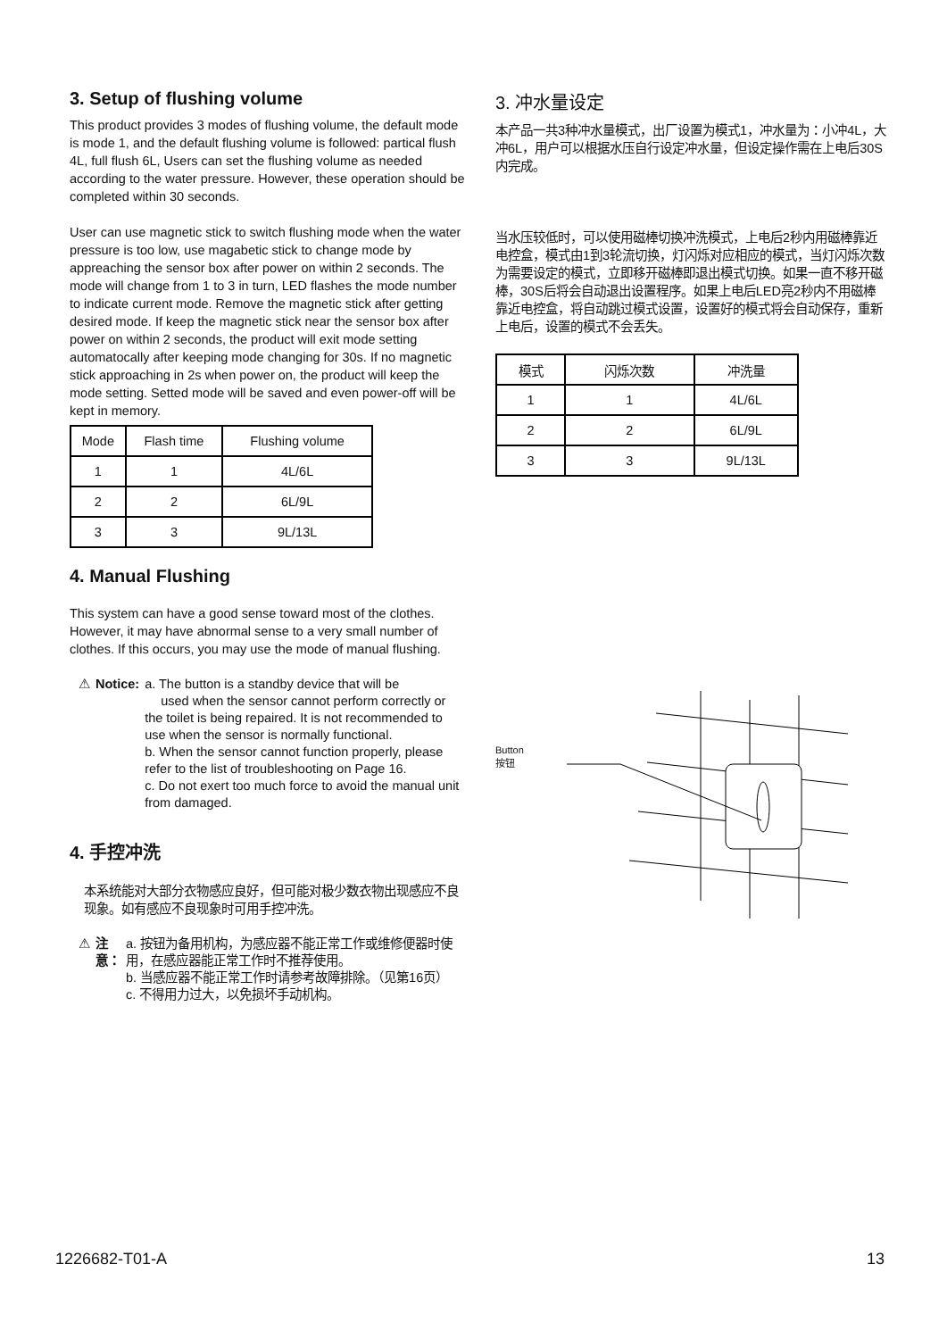3. Setup of flushing volume
This product provides 3 modes of flushing volume, the default mode is mode 1, and the default flushing volume is followed: partical flush 4L, full flush 6L, Users can set the flushing volume as needed according to the water pressure. However, these operation should be completed within 30 seconds.
User can use magnetic stick to switch flushing mode when the water pressure is too low, use magabetic stick to change mode by appreaching the sensor box after power on within 2 seconds. The mode will change from 1 to 3 in turn, LED flashes the mode number to indicate current mode. Remove the magnetic stick after getting desired mode. If keep the magnetic stick near the sensor box after power on within 2 seconds, the product will exit mode setting automatocally after keeping mode changing for 30s. If no magnetic stick approaching in 2s when power on, the product will keep the mode setting. Setted mode will be saved and even power-off will be kept in memory.
| Mode | Flash time | Flushing volume |
| --- | --- | --- |
| 1 | 1 | 4L/6L |
| 2 | 2 | 6L/9L |
| 3 | 3 | 9L/13L |
4. Manual Flushing
This system can have a good sense toward most of the clothes. However, it may have abnormal sense to a very small number of clothes. If this occurs, you may use the mode of manual flushing.
⚠ Notice: a. The button is a standby device that will be
used when the sensor cannot perform correctly or the toilet is being repaired. It is not recommended to use when the sensor is normally functional.
b. When the sensor cannot function properly, please refer to the list of troubleshooting on Page 16.
c. Do not exert too much force to avoid the manual unit from damaged.
4. 手控冲洗
本系统能对大部分衣物感应良好，但可能对极少数衣物出现感应不良现象。如有感应不良现象时可用手控冲洗。
⚠ 注意： a. 按钮为备用机构，为感应器不能正常工作或维修便器时使用，在感应器能正常工作时不推荐使用。
b. 当感应器不能正常工作时请参考故障排除。（见第16页）
c. 不得用力过大，以免损坏手动机构。
3. 冲水量设定
本产品一共3种冲水量模式，出厂设置为模式1，冲水量为：小冲4L，大冲6L，用户可以根据水压自行设定冲水量，但设定操作需在上电后30S内完成。
当水压较低时，可以使用磁棒切换冲洗模式，上电后2秒内用磁棒靠近电控盒，模式由1到3轮流切换，灯闪烁对应相应的模式，当灯闪烁次数为需要设定的模式，立即移开磁棒即退出模式切换。如果一直不移开磁棒，30S后将会自动退出设置程序。如果上电后LED亮2秒内不用磁棒靠近电控盒，将自动跳过模式设置，设置好的模式将会自动保存，重新上电后，设置的模式不会丢失。
| 模式 | 闪烁次数 | 冲洗量 |
| --- | --- | --- |
| 1 | 1 | 4L/6L |
| 2 | 2 | 6L/9L |
| 3 | 3 | 9L/13L |
Button
按钮
1226682-T01-A 13